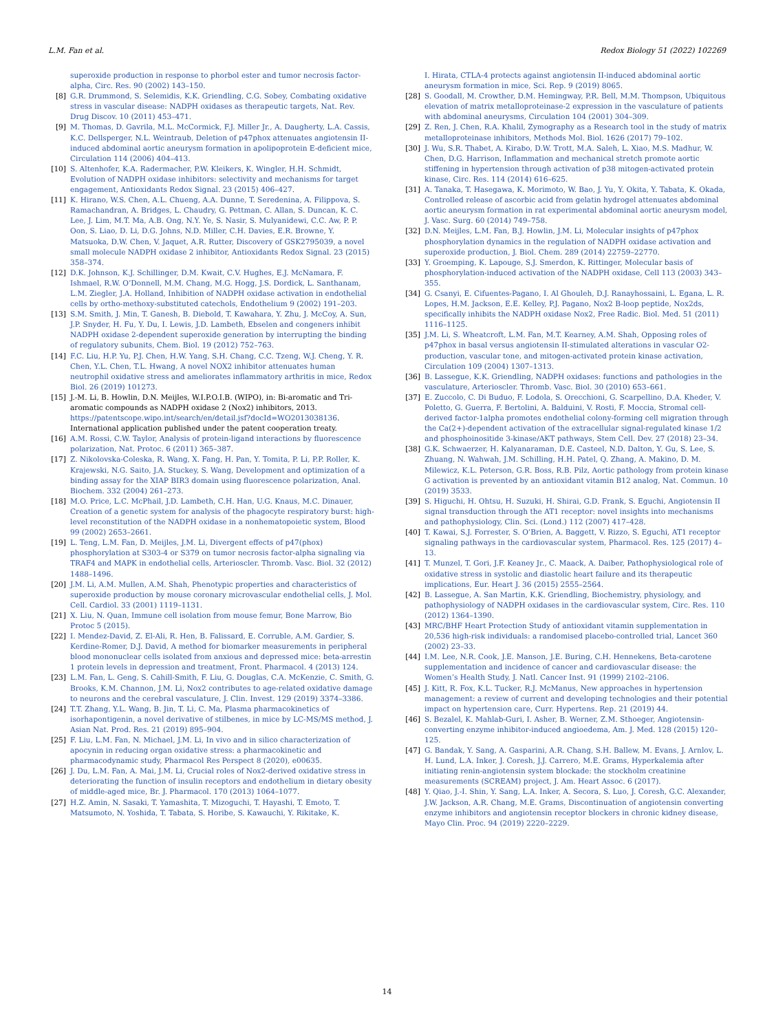L.M. Fan et al. Redox Biology 51 (2022) 102269
superoxide production in response to phorbol ester and tumor necrosis factor-alpha, Circ. Res. 90 (2002) 143–150.
[8] G.R. Drummond, S. Selemidis, K.K. Griendling, C.G. Sobey, Combating oxidative stress in vascular disease: NADPH oxidases as therapeutic targets, Nat. Rev. Drug Discov. 10 (2011) 453–471.
[9] M. Thomas, D. Gavrila, M.L. McCormick, F.J. Miller Jr., A. Daugherty, L.A. Cassis, K.C. Dellsperger, N.L. Weintraub, Deletion of p47phox attenuates angiotensin II-induced abdominal aortic aneurysm formation in apolipoprotein E-deficient mice, Circulation 114 (2006) 404–413.
[10] S. Altenhofer, K.A. Radermacher, P.W. Kleikers, K. Wingler, H.H. Schmidt, Evolution of NADPH oxidase inhibitors: selectivity and mechanisms for target engagement, Antioxidants Redox Signal. 23 (2015) 406–427.
[11] K. Hirano, W.S. Chen, A.L. Chueng, A.A. Dunne, T. Seredenina, A. Filippova, S. Ramachandran, A. Bridges, L. Chaudry, G. Pettman, C. Allan, S. Duncan, K. C. Lee, J. Lim, M.T. Ma, A.B. Ong, N.Y. Ye, S. Nasir, S. Mulyanidewi, C.C. Aw, P. P. Oon, S. Liao, D. Li, D.G. Johns, N.D. Miller, C.H. Davies, E.R. Browne, Y. Matsuoka, D.W. Chen, V. Jaquet, A.R. Rutter, Discovery of GSK2795039, a novel small molecule NADPH oxidase 2 inhibitor, Antioxidants Redox Signal. 23 (2015) 358–374.
[12] D.K. Johnson, K.J. Schillinger, D.M. Kwait, C.V. Hughes, E.J. McNamara, F. Ishmael, R.W. O’Donnell, M.M. Chang, M.G. Hogg, J.S. Dordick, L. Santhanam, L.M. Ziegler, J.A. Holland, Inhibition of NADPH oxidase activation in endothelial cells by ortho-methoxy-substituted catechols, Endothelium 9 (2002) 191–203.
[13] S.M. Smith, J. Min, T. Ganesh, B. Diebold, T. Kawahara, Y. Zhu, J. McCoy, A. Sun, J.P. Snyder, H. Fu, Y. Du, I. Lewis, J.D. Lambeth, Ebselen and congeners inhibit NADPH oxidase 2-dependent superoxide generation by interrupting the binding of regulatory subunits, Chem. Biol. 19 (2012) 752–763.
[14] F.C. Liu, H.P. Yu, P.J. Chen, H.W. Yang, S.H. Chang, C.C. Tzeng, W.J. Cheng, Y. R. Chen, Y.L. Chen, T.L. Hwang, A novel NOX2 inhibitor attenuates human neutrophil oxidative stress and ameliorates inflammatory arthritis in mice, Redox Biol. 26 (2019) 101273.
[15] J.-M. Li, B. Howlin, D.N. Meijles, W.I.P.O.I.B. (WIPO), in: Bi-aromatic and Tri-aromatic compounds as NADPH oxidase 2 (Nox2) inhibitors, 2013. https://patentscope.wipo.int/search/en/detail.jsf?docId=WO2013038136. International application published under the patent cooperation treaty.
[16] A.M. Rossi, C.W. Taylor, Analysis of protein-ligand interactions by fluorescence polarization, Nat. Protoc. 6 (2011) 365–387.
[17] Z. Nikolovska-Coleska, R. Wang, X. Fang, H. Pan, Y. Tomita, P. Li, P.P. Roller, K. Krajewski, N.G. Saito, J.A. Stuckey, S. Wang, Development and optimization of a binding assay for the XIAP BIR3 domain using fluorescence polarization, Anal. Biochem. 332 (2004) 261–273.
[18] M.O. Price, L.C. McPhail, J.D. Lambeth, C.H. Han, U.G. Knaus, M.C. Dinauer, Creation of a genetic system for analysis of the phagocyte respiratory burst: high-level reconstitution of the NADPH oxidase in a nonhematopoietic system, Blood 99 (2002) 2653–2661.
[19] L. Teng, L.M. Fan, D. Meijles, J.M. Li, Divergent effects of p47(phox) phosphorylation at S303-4 or S379 on tumor necrosis factor-alpha signaling via TRAF4 and MAPK in endothelial cells, Arterioscler. Thromb. Vasc. Biol. 32 (2012) 1488–1496.
[20] J.M. Li, A.M. Mullen, A.M. Shah, Phenotypic properties and characteristics of superoxide production by mouse coronary microvascular endothelial cells, J. Mol. Cell. Cardiol. 33 (2001) 1119–1131.
[21] X. Liu, N. Quan, Immune cell isolation from mouse femur, Bone Marrow, Bio Protoc 5 (2015).
[22] I. Mendez-David, Z. El-Ali, R. Hen, B. Falissard, E. Corruble, A.M. Gardier, S. Kerdine-Romer, D.J. David, A method for biomarker measurements in peripheral blood mononuclear cells isolated from anxious and depressed mice: beta-arrestin 1 protein levels in depression and treatment, Front. Pharmacol. 4 (2013) 124.
[23] L.M. Fan, L. Geng, S. Cahill-Smith, F. Liu, G. Douglas, C.A. McKenzie, C. Smith, G. Brooks, K.M. Channon, J.M. Li, Nox2 contributes to age-related oxidative damage to neurons and the cerebral vasculature, J. Clin. Invest. 129 (2019) 3374–3386.
[24] T.T. Zhang, Y.L. Wang, B. Jin, T. Li, C. Ma, Plasma pharmacokinetics of isorhapontigenin, a novel derivative of stilbenes, in mice by LC-MS/MS method, J. Asian Nat. Prod. Res. 21 (2019) 895–904.
[25] F. Liu, L.M. Fan, N. Michael, J.M. Li, In vivo and in silico characterization of apocynin in reducing organ oxidative stress: a pharmacokinetic and pharmacodynamic study, Pharmacol Res Perspect 8 (2020), e00635.
[26] J. Du, L.M. Fan, A. Mai, J.M. Li, Crucial roles of Nox2-derived oxidative stress in deteriorating the function of insulin receptors and endothelium in dietary obesity of middle-aged mice, Br. J. Pharmacol. 170 (2013) 1064–1077.
[27] H.Z. Amin, N. Sasaki, T. Yamashita, T. Mizoguchi, T. Hayashi, T. Emoto, T. Matsumoto, N. Yoshida, T. Tabata, S. Horibe, S. Kawauchi, Y. Rikitake, K.
I. Hirata, CTLA-4 protects against angiotensin II-induced abdominal aortic aneurysm formation in mice, Sci. Rep. 9 (2019) 8065.
[28] S. Goodall, M. Crowther, D.M. Hemingway, P.R. Bell, M.M. Thompson, Ubiquitous elevation of matrix metalloproteinase-2 expression in the vasculature of patients with abdominal aneurysms, Circulation 104 (2001) 304–309.
[29] Z. Ren, J. Chen, R.A. Khalil, Zymography as a Research tool in the study of matrix metalloproteinase inhibitors, Methods Mol. Biol. 1626 (2017) 79–102.
[30] J. Wu, S.R. Thabet, A. Kirabo, D.W. Trott, M.A. Saleh, L. Xiao, M.S. Madhur, W. Chen, D.G. Harrison, Inflammation and mechanical stretch promote aortic stiffening in hypertension through activation of p38 mitogen-activated protein kinase, Circ. Res. 114 (2014) 616–625.
[31] A. Tanaka, T. Hasegawa, K. Morimoto, W. Bao, J. Yu, Y. Okita, Y. Tabata, K. Okada, Controlled release of ascorbic acid from gelatin hydrogel attenuates abdominal aortic aneurysm formation in rat experimental abdominal aortic aneurysm model, J. Vasc. Surg. 60 (2014) 749–758.
[32] D.N. Meijles, L.M. Fan, B.J. Howlin, J.M. Li, Molecular insights of p47phox phosphorylation dynamics in the regulation of NADPH oxidase activation and superoxide production, J. Biol. Chem. 289 (2014) 22759–22770.
[33] Y. Groemping, K. Lapouge, S.J. Smerdon, K. Rittinger, Molecular basis of phosphorylation-induced activation of the NADPH oxidase, Cell 113 (2003) 343–355.
[34] G. Csanyi, E. Cifuentes-Pagano, I. Al Ghouleh, D.J. Ranayhossaini, L. Egana, L. R. Lopes, H.M. Jackson, E.E. Kelley, P.J. Pagano, Nox2 B-loop peptide, Nox2ds, specifically inhibits the NADPH oxidase Nox2, Free Radic. Biol. Med. 51 (2011) 1116–1125.
[35] J.M. Li, S. Wheatcroft, L.M. Fan, M.T. Kearney, A.M. Shah, Opposing roles of p47phox in basal versus angiotensin II-stimulated alterations in vascular O2-production, vascular tone, and mitogen-activated protein kinase activation, Circulation 109 (2004) 1307–1313.
[36] B. Lassegue, K.K. Griendling, NADPH oxidases: functions and pathologies in the vasculature, Arterioscler. Thromb. Vasc. Biol. 30 (2010) 653–661.
[37] E. Zuccolo, C. Di Buduo, F. Lodola, S. Orecchioni, G. Scarpellino, D.A. Kheder, V. Poletto, G. Guerra, F. Bertolini, A. Balduini, V. Rosti, F. Moccia, Stromal cell-derived factor-1alpha promotes endothelial colony-forming cell migration through the Ca(2+)-dependent activation of the extracellular signal-regulated kinase 1/2 and phosphoinositide 3-kinase/AKT pathways, Stem Cell. Dev. 27 (2018) 23–34.
[38] G.K. Schwaerzer, H. Kalyanaraman, D.E. Casteel, N.D. Dalton, Y. Gu, S. Lee, S. Zhuang, N. Wahwah, J.M. Schilling, H.H. Patel, Q. Zhang, A. Makino, D. M. Milewicz, K.L. Peterson, G.R. Boss, R.B. Pilz, Aortic pathology from protein kinase G activation is prevented by an antioxidant vitamin B12 analog, Nat. Commun. 10 (2019) 3533.
[39] S. Higuchi, H. Ohtsu, H. Suzuki, H. Shirai, G.D. Frank, S. Eguchi, Angiotensin II signal transduction through the AT1 receptor: novel insights into mechanisms and pathophysiology, Clin. Sci. (Lond.) 112 (2007) 417–428.
[40] T. Kawai, S.J. Forrester, S. O’Brien, A. Baggett, V. Rizzo, S. Eguchi, AT1 receptor signaling pathways in the cardiovascular system, Pharmacol. Res. 125 (2017) 4–13.
[41] T. Munzel, T. Gori, J.F. Keaney Jr., C. Maack, A. Daiber, Pathophysiological role of oxidative stress in systolic and diastolic heart failure and its therapeutic implications, Eur. Heart J. 36 (2015) 2555–2564.
[42] B. Lassegue, A. San Martin, K.K. Griendling, Biochemistry, physiology, and pathophysiology of NADPH oxidases in the cardiovascular system, Circ. Res. 110 (2012) 1364–1390.
[43] MRC/BHF Heart Protection Study of antioxidant vitamin supplementation in 20,536 high-risk individuals: a randomised placebo-controlled trial, Lancet 360 (2002) 23–33.
[44] I.M. Lee, N.R. Cook, J.E. Manson, J.E. Buring, C.H. Hennekens, Beta-carotene supplementation and incidence of cancer and cardiovascular disease: the Women’s Health Study, J. Natl. Cancer Inst. 91 (1999) 2102–2106.
[45] J. Kitt, R. Fox, K.L. Tucker, R.J. McManus, New approaches in hypertension management: a review of current and developing technologies and their potential impact on hypertension care, Curr. Hypertens. Rep. 21 (2019) 44.
[46] S. Bezalel, K. Mahlab-Guri, I. Asher, B. Werner, Z.M. Sthoeger, Angiotensin-converting enzyme inhibitor-induced angioedema, Am. J. Med. 128 (2015) 120–125.
[47] G. Bandak, Y. Sang, A. Gasparini, A.R. Chang, S.H. Ballew, M. Evans, J. Arnlov, L. H. Lund, L.A. Inker, J. Coresh, J.J. Carrero, M.E. Grams, Hyperkalemia after initiating renin-angiotensin system blockade: the stockholm creatinine measurements (SCREAM) project, J. Am. Heart Assoc. 6 (2017).
[48] Y. Qiao, J.-I. Shin, Y. Sang, L.A. Inker, A. Secora, S. Luo, J. Coresh, G.C. Alexander, J.W. Jackson, A.R. Chang, M.E. Grams, Discontinuation of angiotensin converting enzyme inhibitors and angiotensin receptor blockers in chronic kidney disease, Mayo Clin. Proc. 94 (2019) 2220–2229.
14